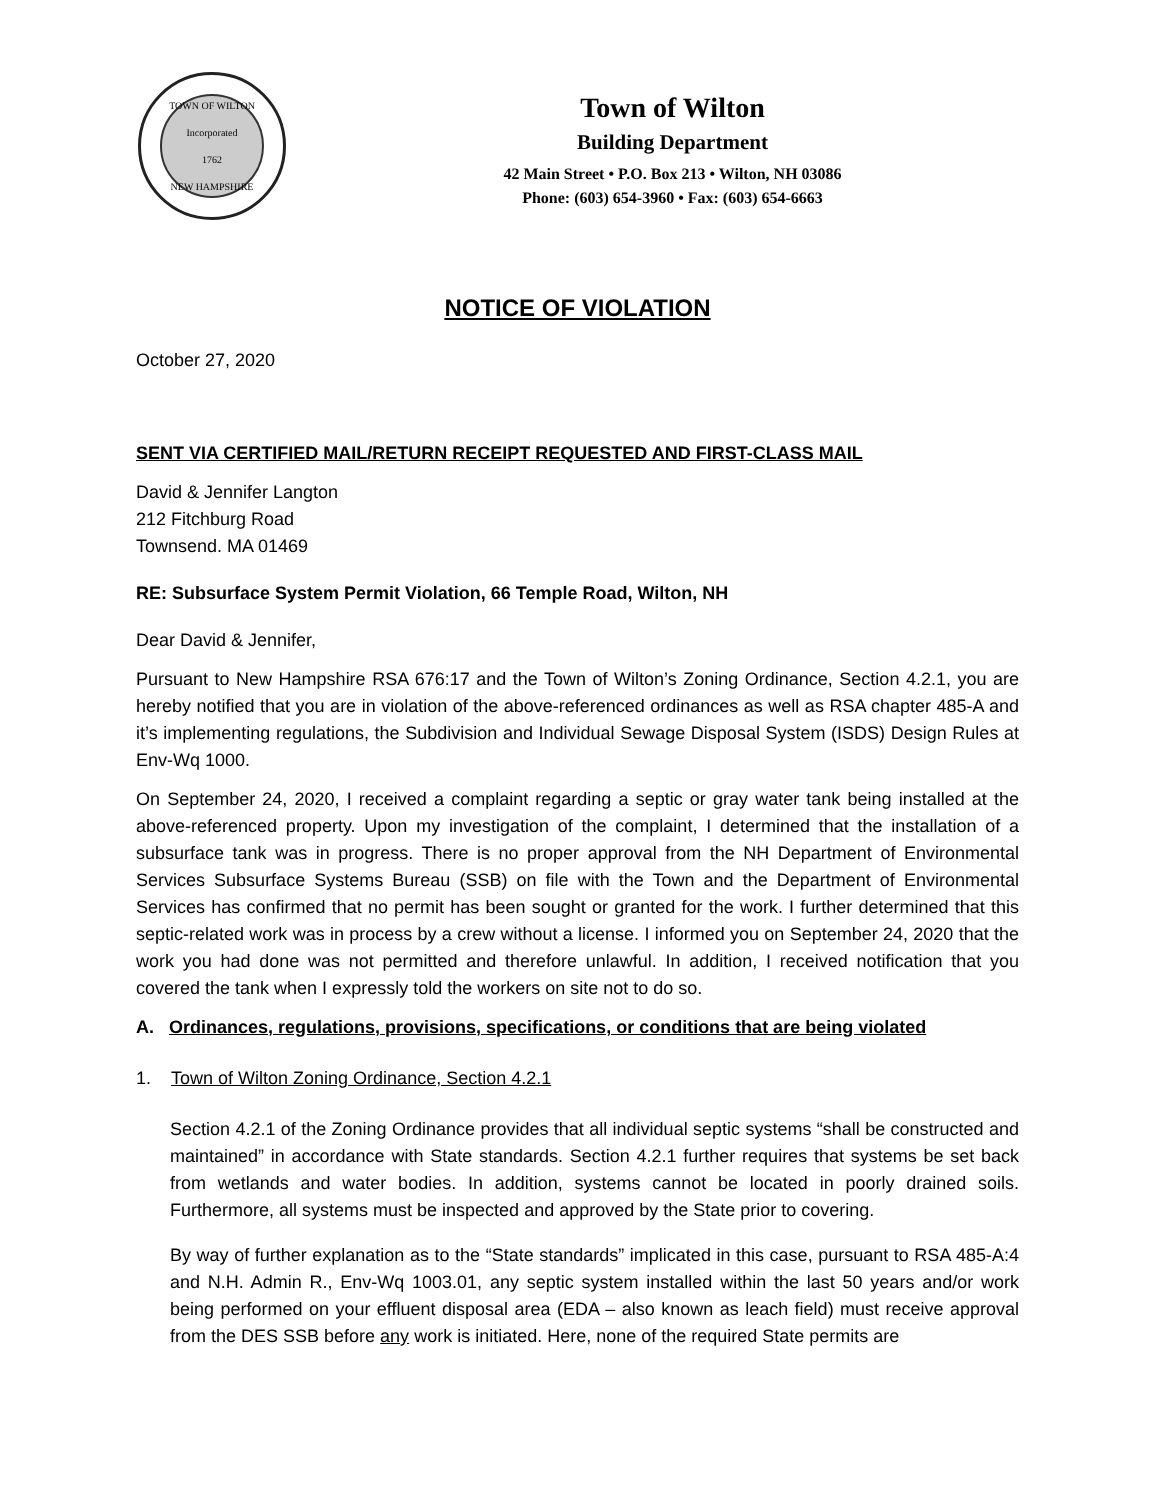TOWN OF WILTON
Incorporated
1762
NEW HAMPSHIRE
Town of Wilton
Building Department
42 Main Street • P.O. Box 213 • Wilton, NH 03086
Phone: (603) 654-3960 • Fax: (603) 654-6663
NOTICE OF VIOLATION
October 27, 2020
SENT VIA CERTIFIED MAIL/RETURN RECEIPT REQUESTED AND FIRST-CLASS MAIL
David & Jennifer Langton
212 Fitchburg Road
Townsend. MA 01469
RE: Subsurface System Permit Violation, 66 Temple Road, Wilton, NH
Dear David & Jennifer,
Pursuant to New Hampshire RSA 676:17 and the Town of Wilton’s Zoning Ordinance, Section 4.2.1, you are hereby notified that you are in violation of the above-referenced ordinances as well as RSA chapter 485-A and it’s implementing regulations, the Subdivision and Individual Sewage Disposal System (ISDS) Design Rules at Env-Wq 1000.
On September 24, 2020, I received a complaint regarding a septic or gray water tank being installed at the above-referenced property. Upon my investigation of the complaint, I determined that the installation of a subsurface tank was in progress. There is no proper approval from the NH Department of Environmental Services Subsurface Systems Bureau (SSB) on file with the Town and the Department of Environmental Services has confirmed that no permit has been sought or granted for the work. I further determined that this septic-related work was in process by a crew without a license. I informed you on September 24, 2020 that the work you had done was not permitted and therefore unlawful. In addition, I received notification that you covered the tank when I expressly told the workers on site not to do so.
A. Ordinances, regulations, provisions, specifications, or conditions that are being violated
1. Town of Wilton Zoning Ordinance, Section 4.2.1
Section 4.2.1 of the Zoning Ordinance provides that all individual septic systems “shall be constructed and maintained” in accordance with State standards. Section 4.2.1 further requires that systems be set back from wetlands and water bodies. In addition, systems cannot be located in poorly drained soils. Furthermore, all systems must be inspected and approved by the State prior to covering.
By way of further explanation as to the “State standards” implicated in this case, pursuant to RSA 485-A:4 and N.H. Admin R., Env-Wq 1003.01, any septic system installed within the last 50 years and/or work being performed on your effluent disposal area (EDA – also known as leach field) must receive approval from the DES SSB before any work is initiated. Here, none of the required State permits are